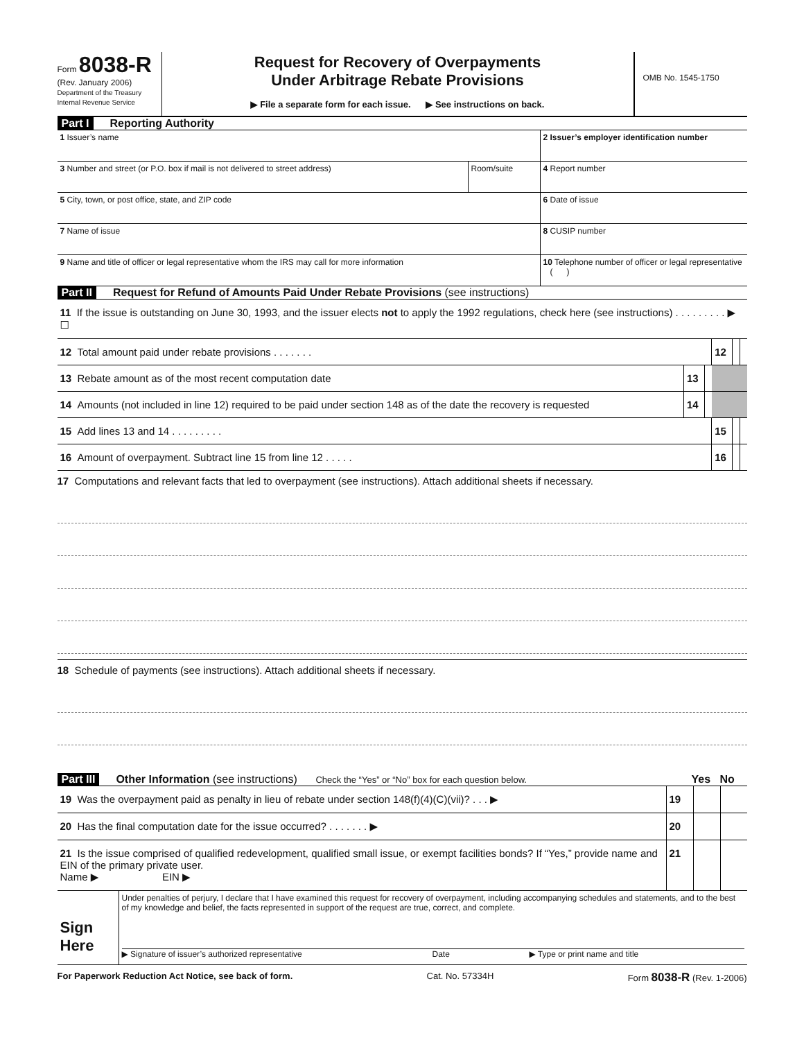Form 8038-R
(Rev. January 2006)
Department of the Treasury
Internal Revenue Service
Request for Recovery of Overpayments
Under Arbitrage Rebate Provisions
▶ File a separate form for each issue. ▶ See instructions on back.
OMB No. 1545-1750
Part I Reporting Authority
| 1 Issuer’s name | | 2 Issuer’s employer identification number |
| 3 Number and street (or P.O. box if mail is not delivered to street address) | Room/suite | 4 Report number |
| 5 City, town, or post office, state, and ZIP code | | 6 Date of issue |
| 7 Name of issue | | 8 CUSIP number |
| 9 Name and title of officer or legal representative whom the IRS may call for more information | | 10 Telephone number of officer or legal representative ( ) |
Part II Request for Refund of Amounts Paid Under Rebate Provisions (see instructions)
| 11 If the issue is outstanding on June 30, 1993, and the issuer elects not to apply the 1992 regulations, check here (see instructions) . . . . . . . . . ▶ ☐ | | | | | |
| 12 Total amount paid under rebate provisions . . . . . . . | | | 12 | | |
| 13 Rebate amount as of the most recent computation date | 13 | | | | |
| 14 Amounts (not included in line 12) required to be paid under section 148 as of the date the recovery is requested | 14 | | | | |
| 15 Add lines 13 and 14 . . . . . . . . . | | | 15 | | |
| 16 Amount of overpayment. Subtract line 15 from line 12 . . . . . | | | 16 | | |
17 Computations and relevant facts that led to overpayment (see instructions). Attach additional sheets if necessary.
18 Schedule of payments (see instructions). Attach additional sheets if necessary.
Part III Other Information (see instructions) Check the “Yes” or “No” box for each question below. Yes No
| 19 Was the overpayment paid as penalty in lieu of rebate under section 148(f)(4)(C)(vii)? . . . ▶ | 19 | | |
| 20 Has the final computation date for the issue occurred? . . . . . . . ▶ | 20 | | |
| 21 Is the issue comprised of qualified redevelopment, qualified small issue, or exempt facilities bonds? If “Yes,” provide name and EIN of the primary private user. Name ▶ EIN ▶ | 21 | | |
| Sign Here | Under penalties of perjury, I declare that I have examined this request for recovery of overpayment, including accompanying schedules and statements, and to the best of my knowledge and belief, the facts represented in support of the request are true, correct, and complete. ▶ Signature of issuer’s authorized representative Date ▶ Type or print name and title |
For Paperwork Reduction Act Notice, see back of form. Cat. No. 57334H Form 8038-R (Rev. 1-2006)